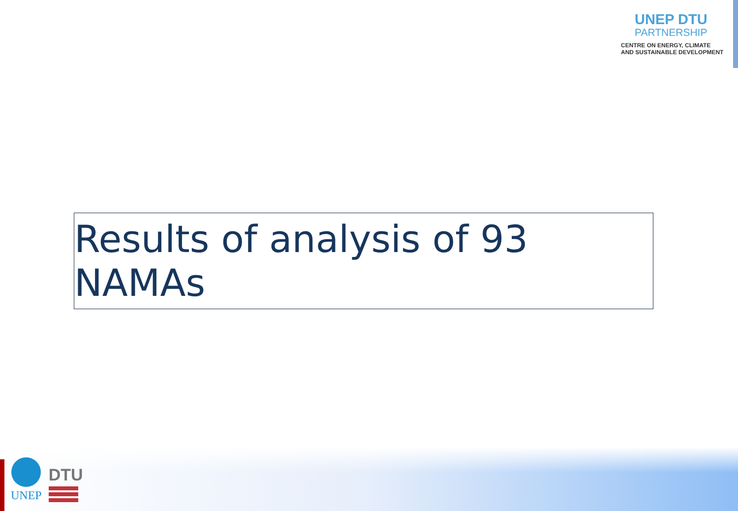UNEP DTU
PARTNERSHIP
CENTRE ON ENERGY, CLIMATE
AND SUSTAINABLE DEVELOPMENT
Results of analysis of 93 NAMAs
UNEP
DTU